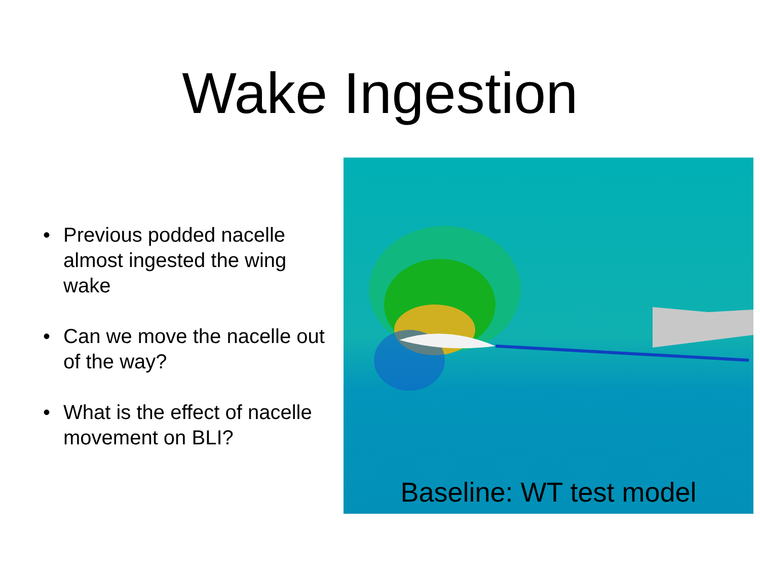Wake Ingestion
• Previous podded nacelle almost ingested the wing wake
• Can we move the nacelle out of the way?
• What is the effect of nacelle movement on BLI?
Baseline: WT test model